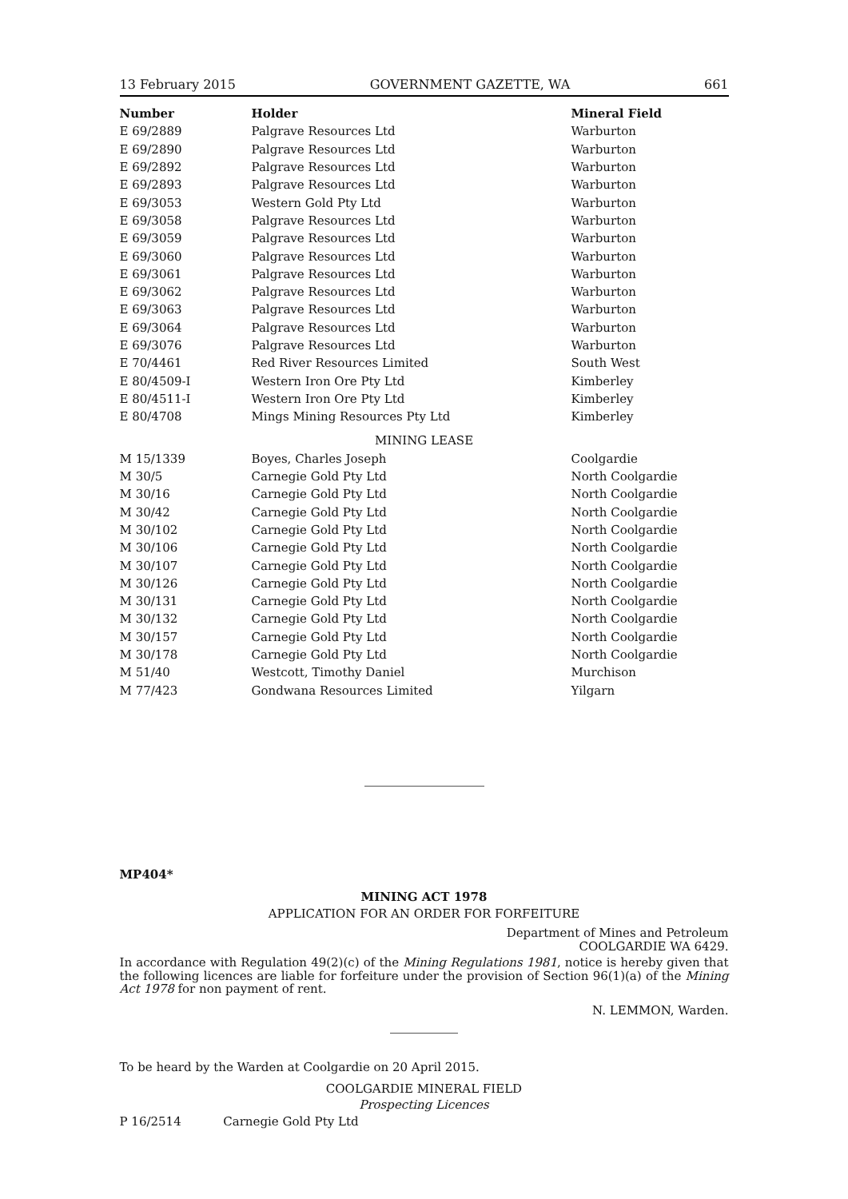13 February 2015 GOVERNMENT GAZETTE, WA 661
| Number | Holder | Mineral Field |
| --- | --- | --- |
| E 69/2889 | Palgrave Resources Ltd | Warburton |
| E 69/2890 | Palgrave Resources Ltd | Warburton |
| E 69/2892 | Palgrave Resources Ltd | Warburton |
| E 69/2893 | Palgrave Resources Ltd | Warburton |
| E 69/3053 | Western Gold Pty Ltd | Warburton |
| E 69/3058 | Palgrave Resources Ltd | Warburton |
| E 69/3059 | Palgrave Resources Ltd | Warburton |
| E 69/3060 | Palgrave Resources Ltd | Warburton |
| E 69/3061 | Palgrave Resources Ltd | Warburton |
| E 69/3062 | Palgrave Resources Ltd | Warburton |
| E 69/3063 | Palgrave Resources Ltd | Warburton |
| E 69/3064 | Palgrave Resources Ltd | Warburton |
| E 69/3076 | Palgrave Resources Ltd | Warburton |
| E 70/4461 | Red River Resources Limited | South West |
| E 80/4509-I | Western Iron Ore Pty Ltd | Kimberley |
| E 80/4511-I | Western Iron Ore Pty Ltd | Kimberley |
| E 80/4708 | Mings Mining Resources Pty Ltd | Kimberley |
| MINING LEASE | | |
| M 15/1339 | Boyes, Charles Joseph | Coolgardie |
| M 30/5 | Carnegie Gold Pty Ltd | North Coolgardie |
| M 30/16 | Carnegie Gold Pty Ltd | North Coolgardie |
| M 30/42 | Carnegie Gold Pty Ltd | North Coolgardie |
| M 30/102 | Carnegie Gold Pty Ltd | North Coolgardie |
| M 30/106 | Carnegie Gold Pty Ltd | North Coolgardie |
| M 30/107 | Carnegie Gold Pty Ltd | North Coolgardie |
| M 30/126 | Carnegie Gold Pty Ltd | North Coolgardie |
| M 30/131 | Carnegie Gold Pty Ltd | North Coolgardie |
| M 30/132 | Carnegie Gold Pty Ltd | North Coolgardie |
| M 30/157 | Carnegie Gold Pty Ltd | North Coolgardie |
| M 30/178 | Carnegie Gold Pty Ltd | North Coolgardie |
| M 51/40 | Westcott, Timothy Daniel | Murchison |
| M 77/423 | Gondwana Resources Limited | Yilgarn |
MP404*
MINING ACT 1978
APPLICATION FOR AN ORDER FOR FORFEITURE
Department of Mines and Petroleum
COOLGARDIE WA 6429.
In accordance with Regulation 49(2)(c) of the Mining Regulations 1981, notice is hereby given that the following licences are liable for forfeiture under the provision of Section 96(1)(a) of the Mining Act 1978 for non payment of rent.
N. LEMMON, Warden.
To be heard by the Warden at Coolgardie on 20 April 2015.
COOLGARDIE MINERAL FIELD
Prospecting Licences
P 16/2514 Carnegie Gold Pty Ltd